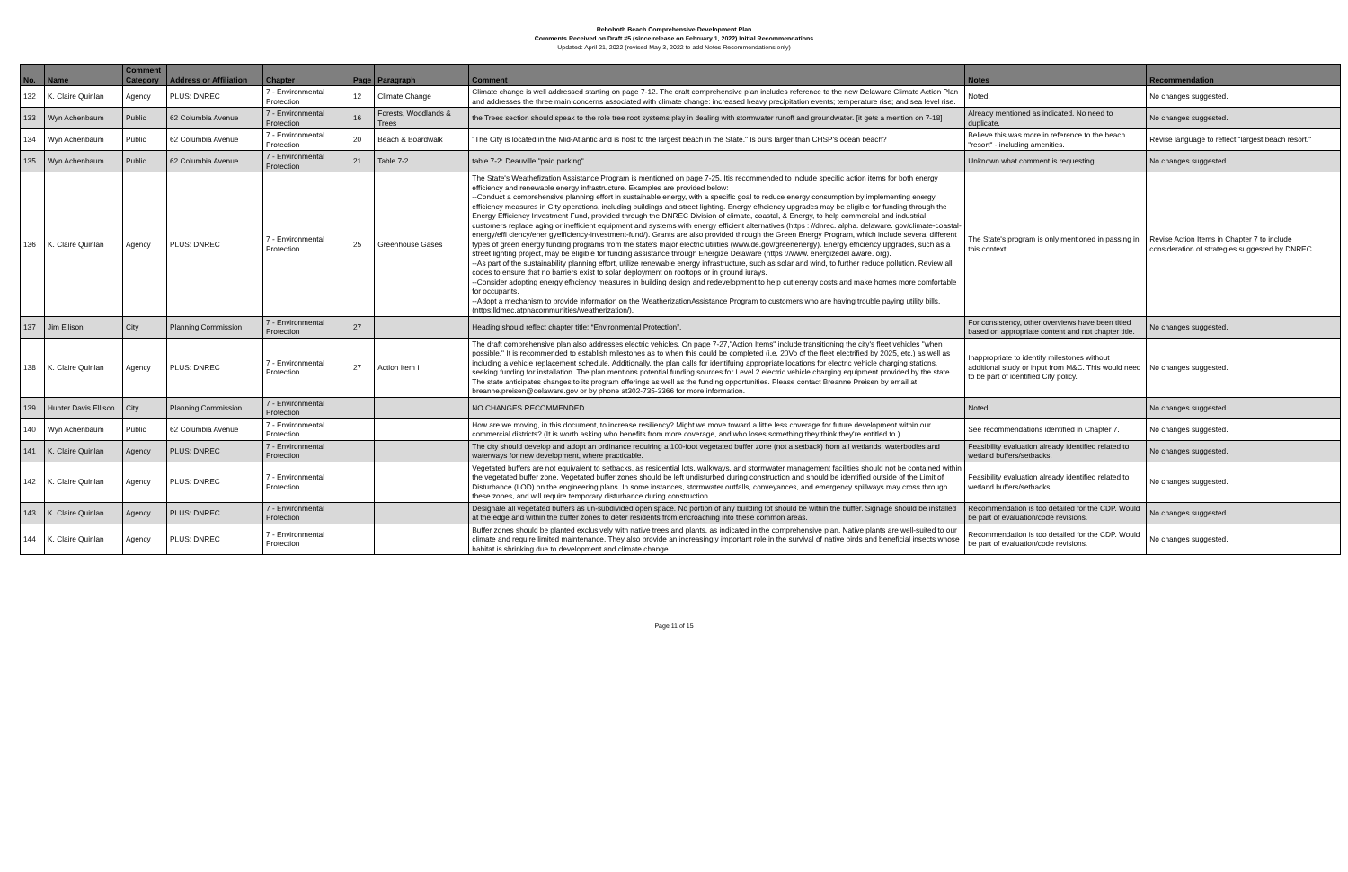Rehoboth Beach Comprehensive Development Plan
Comments Received on Draft #5 (since release on February 1, 2022) Initial Recommendations
Updated: April 21, 2022 (revised May 3, 2022 to add Notes Recommendations only)
| No. | Name | Comment Category | Address or Affiliation | Chapter | Page | Paragraph | Comment | Notes | Recommendation |
| --- | --- | --- | --- | --- | --- | --- | --- | --- | --- |
| 132 | K. Claire Quinlan | Agency | PLUS: DNREC | 7 - Environmental Protection | 12 | Climate Change | Climate change is well addressed starting on page 7-12. The draft comprehensive plan includes reference to the new Delaware Climate Action Plan and addresses the three main concerns associated with climate change: increased heavy precipitation events; temperature rise; and sea level rise. | Noted. | No changes suggested. |
| 133 | Wyn Achenbaum | Public | 62 Columbia Avenue | 7 - Environmental Protection | 16 | Forests, Woodlands & Trees | the Trees section should speak to the role tree root systems play in dealing with stormwater runoff and groundwater. [it gets a mention on 7-18] | Already mentioned as indicated. No need to duplicate. | No changes suggested. |
| 134 | Wyn Achenbaum | Public | 62 Columbia Avenue | 7 - Environmental Protection | 20 | Beach & Boardwalk | "The City is located in the Mid-Atlantic and is host to the largest beach in the State." Is ours larger than CHSP's ocean beach? | Believe this was more in reference to the beach "resort" - including amenities. | Revise language to reflect "largest beach resort." |
| 135 | Wyn Achenbaum | Public | 62 Columbia Avenue | 7 - Environmental Protection | 21 | Table 7-2 | table 7-2: Deauville "paid parking" | Unknown what comment is requesting. | No changes suggested. |
| 136 | K. Claire Quinlan | Agency | PLUS: DNREC | 7 - Environmental Protection | 25 | Greenhouse Gases | The State's Weathefization Assistance Program is mentioned on page 7-25. Itis recommended to include specific action items for both energy efficiency and renewable energy infrastructure. Examples are provided below: --Conduct a comprehensive planning effort in sustainable energy, with a specific goal to reduce energy consumption by implementing energy efficiency measures in City operations, including buildings and street lighting. Energy efhciency upgrades may be eligible for funding through the Energy Efficiency Investment Fund, provided through the DNREC Division of climate, coastal, & Energy, to help commercial and industrial customers replace aging or inefficient equipment and systems with energy efficient alternatives (https : //dnrec. alpha. delaware. gov/climate-coastal-energy/effi ciency/ener gyefficiency-investment-fund/). Grants are also provided through the Green Energy Program, which include several different types of green energy funding programs from the state's major electric utilities (www.de.gov/greenenergy). Energy efhciency upgrades, such as a street lighting project, may be eligible for funding assistance through Energize Delaware (https ://www. energizedel aware. org). --As part of the sustainability planning effort, utilize renewable energy infrastructure, such as solar and wind, to further reduce pollution. Review all codes to ensure that no barriers exist to solar deployment on rooftops or in ground iurays. --Consider adopting energy efhciency measures in building design and redevelopment to help cut energy costs and make homes more comfortable for occupants. --Adopt a mechanism to provide information on the WeatherizationAssistance Program to customers who are having trouble paying utility bills. (nttps:lldmec.atpnacommunities/weatherization/). | The State's program is only mentioned in passing in this context. | Revise Action Items in Chapter 7 to include consideration of strategies suggested by DNREC. |
| 137 | Jim Ellison | City | Planning Commission | 7 - Environmental Protection | 27 | | Heading should reflect chapter title: “Environmental Protection”. | For consistency, other overviews have been titled based on appropriate content and not chapter title. | No changes suggested. |
| 138 | K. Claire Quinlan | Agency | PLUS: DNREC | 7 - Environmental Protection | 27 | Action Item I | The draft comprehensive plan also addresses electric vehicles. On page 7-27,"Action Items" include transitioning the city's fleet vehicles "when possible." It is recommended to establish milestones as to when this could be completed (i.e. 20Vo of the fleet electrified by 2025, etc.) as well as including a vehicle replacement schedule. Additionally, the plan calls for identifuing appropriate locations for electric vehicle charging stations, seeking funding for installation. The plan mentions potential funding sources for Level 2 electric vehicle charging equipment provided by the state. The state anticipates changes to its program offerings as well as the funding opportunities. Please contact Breanne Preisen by email at breanne.preisen@delaware.gov or by phone at302-735-3366 for more information. | Inappropriate to identify milestones without additional study or input from M&C. This would need to be part of identified City policy. | No changes suggested. |
| 139 | Hunter Davis Ellison | City | Planning Commission | 7 - Environmental Protection | | | NO CHANGES RECOMMENDED. | Noted. | No changes suggested. |
| 140 | Wyn Achenbaum | Public | 62 Columbia Avenue | 7 - Environmental Protection | | | How are we moving, in this document, to increase resiliency? Might we move toward a little less coverage for future development within our commercial districts? (It is worth asking who benefits from more coverage, and who loses something they think they're entitled to.) | See recommendations identified in Chapter 7. | No changes suggested. |
| 141 | K. Claire Quinlan | Agency | PLUS: DNREC | 7 - Environmental Protection | | | The city should develop and adopt an ordinance requiring a 100-foot vegetated buffer zone (not a setback) from all wetlands, waterbodies and waterways for new development, where practicable. | Feasibility evaluation already identified related to wetland buffers/setbacks. | No changes suggested. |
| 142 | K. Claire Quinlan | Agency | PLUS: DNREC | 7 - Environmental Protection | | | Vegetated buffers are not equivalent to setbacks, as residential lots, walkways, and stormwater management facilities should not be contained within the vegetated buffer zone. Vegetated buffer zones should be left undisturbed during construction and should be identified outside of the Limit of Disturbance (LOD) on the engineering plans. In some instances, stormwater outfalls, conveyances, and emergency spillways may cross through these zones, and will require temporary disturbance during construction. | Feasibility evaluation already identified related to wetland buffers/setbacks. | No changes suggested. |
| 143 | K. Claire Quinlan | Agency | PLUS: DNREC | 7 - Environmental Protection | | | Designate all vegetated buffers as un-subdivided open space. No portion of any building lot should be within the buffer. Signage should be installed at the edge and within the buffer zones to deter residents from encroaching into these common areas. | Recommendation is too detailed for the CDP. Would be part of evaluation/code revisions. | No changes suggested. |
| 144 | K. Claire Quinlan | Agency | PLUS: DNREC | 7 - Environmental Protection | | | Buffer zones should be planted exclusively with native trees and plants, as indicated in the comprehensive plan. Native plants are well-suited to our climate and require limited maintenance. They also provide an increasingly important role in the survival of native birds and beneficial insects whose habitat is shrinking due to development and climate change. | Recommendation is too detailed for the CDP. Would be part of evaluation/code revisions. | No changes suggested. |
Page 11 of 15